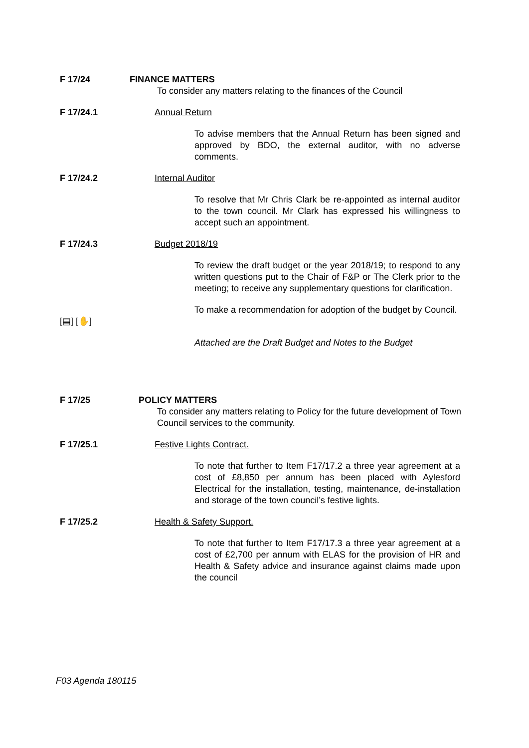F 17/24 FINANCE MATTERS
To consider any matters relating to the finances of the Council
F 17/24.1 Annual Return
To advise members that the Annual Return has been signed and approved by BDO, the external auditor, with no adverse comments.
F 17/24.2 Internal Auditor
To resolve that Mr Chris Clark be re-appointed as internal auditor to the town council. Mr Clark has expressed his willingness to accept such an appointment.
F 17/24.3 Budget 2018/19
To review the draft budget or the year 2018/19; to respond to any written questions put to the Chair of F&P or The Clerk prior to the meeting; to receive any supplementary questions for clarification.
[▤] [✋]
To make a recommendation for adoption of the budget by Council.
Attached are the Draft Budget and Notes to the Budget
F 17/25 POLICY MATTERS
To consider any matters relating to Policy for the future development of Town Council services to the community.
F 17/25.1 Festive Lights Contract.
To note that further to Item F17/17.2 a three year agreement at a cost of £8,850 per annum has been placed with Aylesford Electrical for the installation, testing, maintenance, de-installation and storage of the town council’s festive lights.
F 17/25.2 Health & Safety Support.
To note that further to Item F17/17.3 a three year agreement at a cost of £2,700 per annum with ELAS for the provision of HR and Health & Safety advice and insurance against claims made upon the council
F03 Agenda 180115